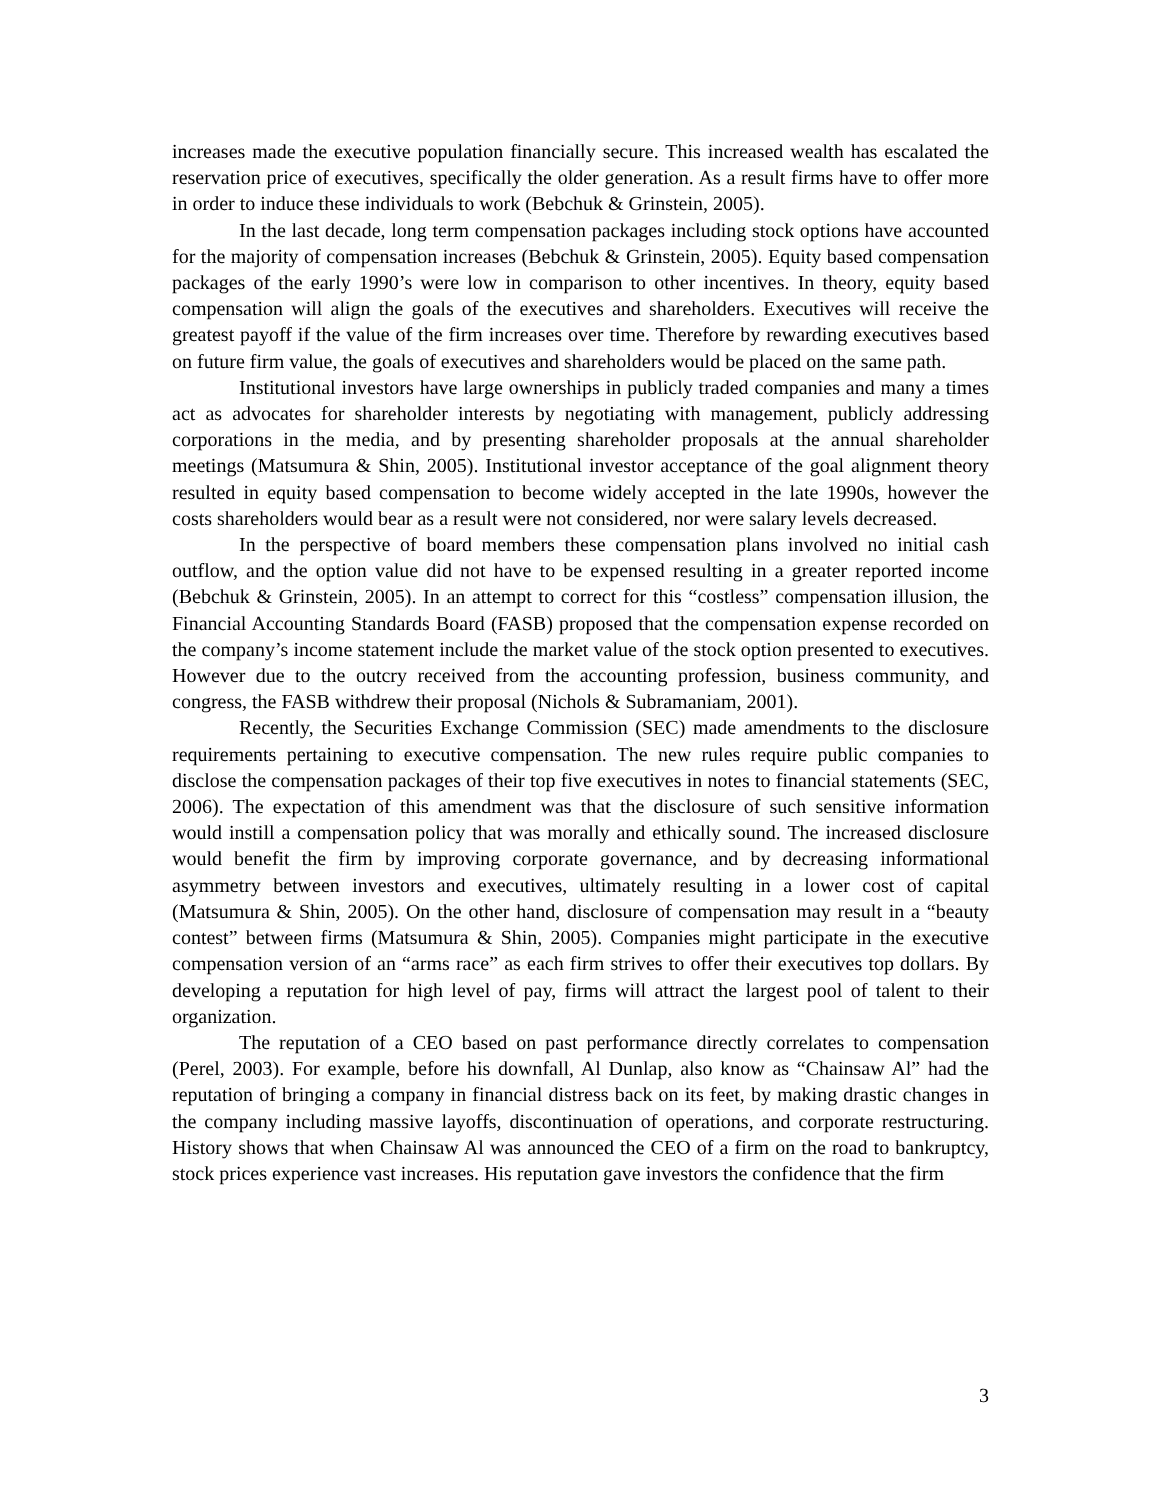increases made the executive population financially secure. This increased wealth has escalated the reservation price of executives, specifically the older generation. As a result firms have to offer more in order to induce these individuals to work (Bebchuk & Grinstein, 2005).
In the last decade, long term compensation packages including stock options have accounted for the majority of compensation increases (Bebchuk & Grinstein, 2005). Equity based compensation packages of the early 1990’s were low in comparison to other incentives. In theory, equity based compensation will align the goals of the executives and shareholders. Executives will receive the greatest payoff if the value of the firm increases over time. Therefore by rewarding executives based on future firm value, the goals of executives and shareholders would be placed on the same path.
Institutional investors have large ownerships in publicly traded companies and many a times act as advocates for shareholder interests by negotiating with management, publicly addressing corporations in the media, and by presenting shareholder proposals at the annual shareholder meetings (Matsumura & Shin, 2005). Institutional investor acceptance of the goal alignment theory resulted in equity based compensation to become widely accepted in the late 1990s, however the costs shareholders would bear as a result were not considered, nor were salary levels decreased.
In the perspective of board members these compensation plans involved no initial cash outflow, and the option value did not have to be expensed resulting in a greater reported income (Bebchuk & Grinstein, 2005). In an attempt to correct for this “costless” compensation illusion, the Financial Accounting Standards Board (FASB) proposed that the compensation expense recorded on the company’s income statement include the market value of the stock option presented to executives. However due to the outcry received from the accounting profession, business community, and congress, the FASB withdrew their proposal (Nichols & Subramaniam, 2001).
Recently, the Securities Exchange Commission (SEC) made amendments to the disclosure requirements pertaining to executive compensation. The new rules require public companies to disclose the compensation packages of their top five executives in notes to financial statements (SEC, 2006). The expectation of this amendment was that the disclosure of such sensitive information would instill a compensation policy that was morally and ethically sound. The increased disclosure would benefit the firm by improving corporate governance, and by decreasing informational asymmetry between investors and executives, ultimately resulting in a lower cost of capital (Matsumura & Shin, 2005). On the other hand, disclosure of compensation may result in a “beauty contest” between firms (Matsumura & Shin, 2005). Companies might participate in the executive compensation version of an “arms race” as each firm strives to offer their executives top dollars. By developing a reputation for high level of pay, firms will attract the largest pool of talent to their organization.
The reputation of a CEO based on past performance directly correlates to compensation (Perel, 2003). For example, before his downfall, Al Dunlap, also know as “Chainsaw Al” had the reputation of bringing a company in financial distress back on its feet, by making drastic changes in the company including massive layoffs, discontinuation of operations, and corporate restructuring. History shows that when Chainsaw Al was announced the CEO of a firm on the road to bankruptcy, stock prices experience vast increases. His reputation gave investors the confidence that the firm
3